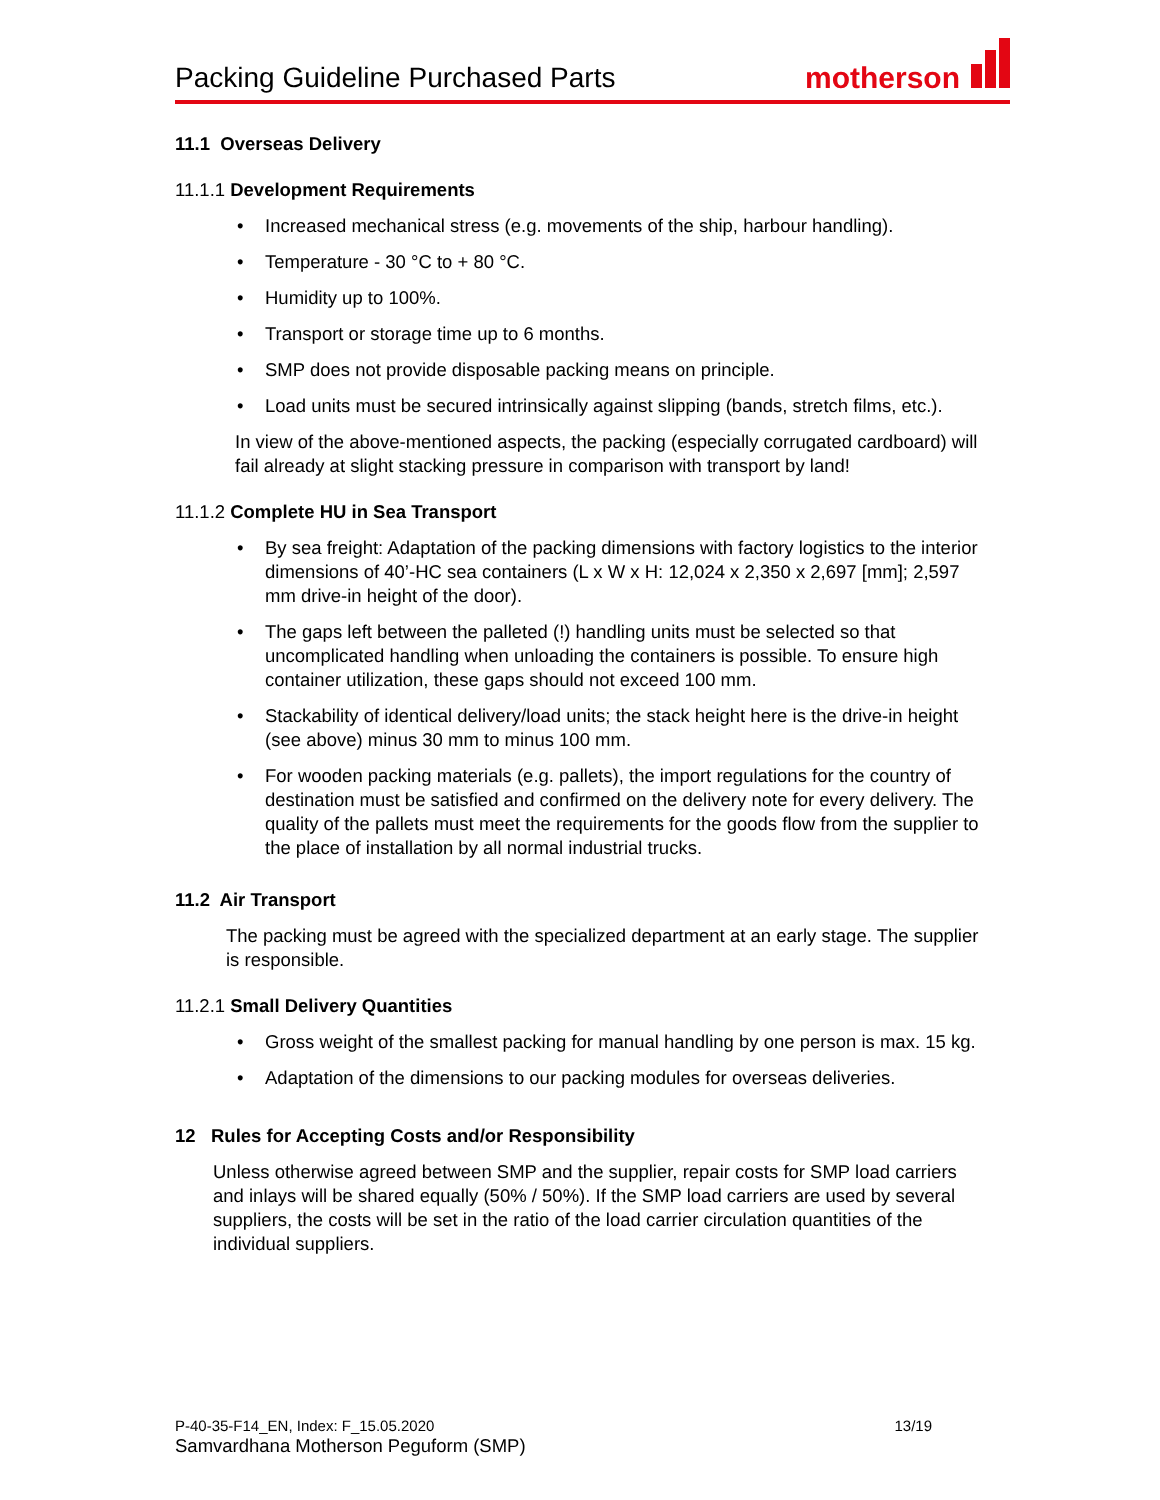Packing Guideline Purchased Parts
motherson
11.1 Overseas Delivery
11.1.1 Development Requirements
Increased mechanical stress (e.g. movements of the ship, harbour handling).
Temperature - 30 °C to + 80 °C.
Humidity up to 100%.
Transport or storage time up to 6 months.
SMP does not provide disposable packing means on principle.
Load units must be secured intrinsically against slipping (bands, stretch films, etc.).
In view of the above-mentioned aspects, the packing (especially corrugated cardboard) will fail already at slight stacking pressure in comparison with transport by land!
11.1.2 Complete HU in Sea Transport
By sea freight: Adaptation of the packing dimensions with factory logistics to the interior dimensions of 40’-HC sea containers (L x W x H: 12,024 x 2,350 x 2,697 [mm]; 2,597 mm drive-in height of the door).
The gaps left between the palleted (!) handling units must be selected so that uncomplicated handling when unloading the containers is possible. To ensure high container utilization, these gaps should not exceed 100 mm.
Stackability of identical delivery/load units; the stack height here is the drive-in height (see above) minus 30 mm to minus 100 mm.
For wooden packing materials (e.g. pallets), the import regulations for the country of destination must be satisfied and confirmed on the delivery note for every delivery. The quality of the pallets must meet the requirements for the goods flow from the supplier to the place of installation by all normal industrial trucks.
11.2 Air Transport
The packing must be agreed with the specialized department at an early stage. The supplier is responsible.
11.2.1 Small Delivery Quantities
Gross weight of the smallest packing for manual handling by one person is max. 15 kg.
Adaptation of the dimensions to our packing modules for overseas deliveries.
12 Rules for Accepting Costs and/or Responsibility
Unless otherwise agreed between SMP and the supplier, repair costs for SMP load carriers and inlays will be shared equally (50% / 50%). If the SMP load carriers are used by several suppliers, the costs will be set in the ratio of the load carrier circulation quantities of the individual suppliers.
13/19 P-40-35-F14_EN, Index: F_15.05.2020
Samvardhana Motherson Peguform (SMP)